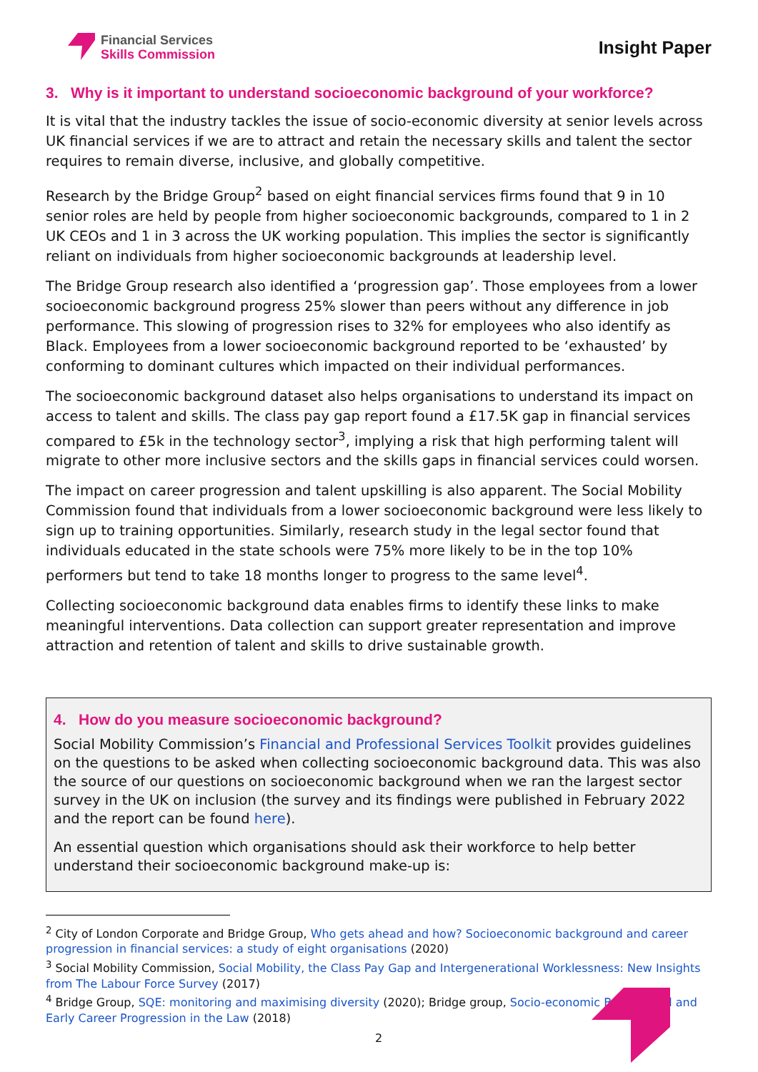Financial Services
Skills Commission
Insight Paper
3. Why is it important to understand socioeconomic background of your workforce?
It is vital that the industry tackles the issue of socio-economic diversity at senior levels across UK financial services if we are to attract and retain the necessary skills and talent the sector requires to remain diverse, inclusive, and globally competitive.
Research by the Bridge Group<sup>2</sup> based on eight financial services firms found that 9 in 10 senior roles are held by people from higher socioeconomic backgrounds, compared to 1 in 2 UK CEOs and 1 in 3 across the UK working population. This implies the sector is significantly reliant on individuals from higher socioeconomic backgrounds at leadership level.
The Bridge Group research also identified a ‘progression gap’. Those employees from a lower socioeconomic background progress 25% slower than peers without any difference in job performance. This slowing of progression rises to 32% for employees who also identify as Black. Employees from a lower socioeconomic background reported to be ‘exhausted’ by conforming to dominant cultures which impacted on their individual performances.
The socioeconomic background dataset also helps organisations to understand its impact on access to talent and skills. The class pay gap report found a £17.5K gap in financial services compared to £5k in the technology sector<sup>3</sup>, implying a risk that high performing talent will migrate to other more inclusive sectors and the skills gaps in financial services could worsen.
The impact on career progression and talent upskilling is also apparent. The Social Mobility Commission found that individuals from a lower socioeconomic background were less likely to sign up to training opportunities. Similarly, research study in the legal sector found that individuals educated in the state schools were 75% more likely to be in the top 10% performers but tend to take 18 months longer to progress to the same level<sup>4</sup>.
Collecting socioeconomic background data enables firms to identify these links to make meaningful interventions. Data collection can support greater representation and improve attraction and retention of talent and skills to drive sustainable growth.
4. How do you measure socioeconomic background?
Social Mobility Commission’s Financial and Professional Services Toolkit provides guidelines on the questions to be asked when collecting socioeconomic background data. This was also the source of our questions on socioeconomic background when we ran the largest sector survey in the UK on inclusion (the survey and its findings were published in February 2022 and the report can be found here).
An essential question which organisations should ask their workforce to help better understand their socioeconomic background make-up is:
<sup>2</sup> City of London Corporate and Bridge Group, Who gets ahead and how? Socioeconomic background and career progression in financial services: a study of eight organisations (2020)
<sup>3</sup> Social Mobility Commission, Social Mobility, the Class Pay Gap and Intergenerational Worklessness: New Insights from The Labour Force Survey (2017)
<sup>4</sup> Bridge Group, SQE: monitoring and maximising diversity (2020); Bridge group, Socio-economic Background and Early Career Progression in the Law (2018)
2